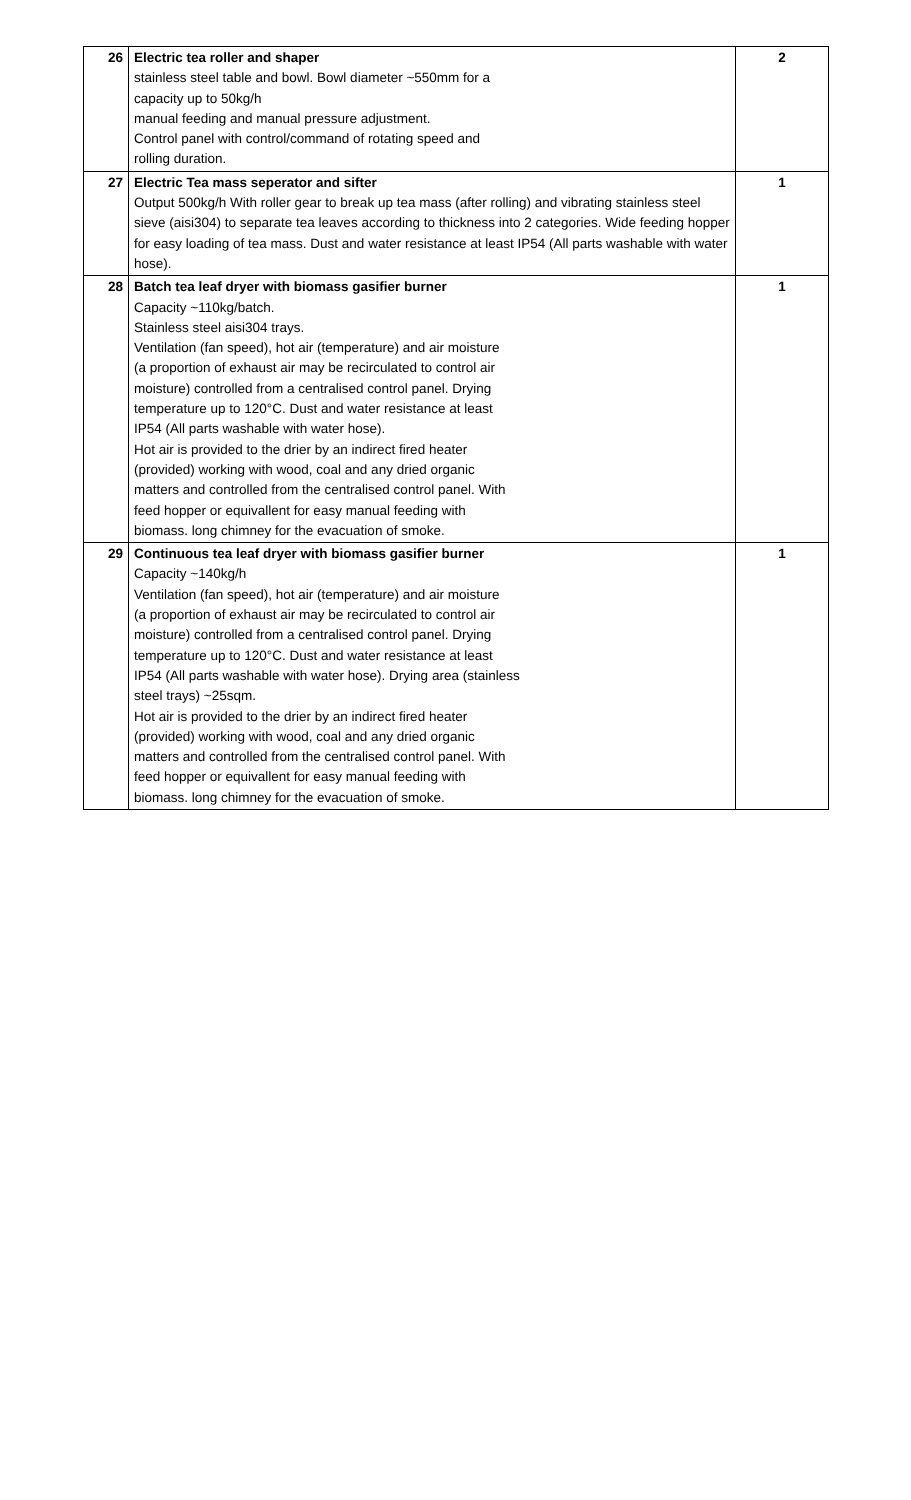| 26 | Electric tea roller and shaper stainless steel table and bowl. Bowl diameter ~550mm for a capacity up to 50kg/h manual feeding and manual pressure adjustment. Control panel with control/command of rotating speed and rolling duration. | 2 |
| 27 | Electric Tea mass seperator and sifter Output 500kg/h With roller gear to break up tea mass (after rolling) and vibrating stainless steel sieve (aisi304) to separate tea leaves according to thickness into 2 categories. Wide feeding hopper for easy loading of tea mass. Dust and water resistance at least IP54 (All parts washable with water hose). | 1 |
| 28 | Batch tea leaf dryer with biomass gasifier burner Capacity ~110kg/batch. Stainless steel aisi304 trays. Ventilation (fan speed), hot air (temperature) and air moisture (a proportion of exhaust air may be recirculated to control air moisture) controlled from a centralised control panel. Drying temperature up to 120°C. Dust and water resistance at least IP54 (All parts washable with water hose). Hot air is provided to the drier by an indirect fired heater (provided) working with wood, coal and any dried organic matters and controlled from the centralised control panel. With feed hopper or equivallent for easy manual feeding with biomass. long chimney for the evacuation of smoke. | 1 |
| 29 | Continuous tea leaf dryer with biomass gasifier burner Capacity ~140kg/h Ventilation (fan speed), hot air (temperature) and air moisture (a proportion of exhaust air may be recirculated to control air moisture) controlled from a centralised control panel. Drying temperature up to 120°C. Dust and water resistance at least IP54 (All parts washable with water hose). Drying area (stainless steel trays) ~25sqm. Hot air is provided to the drier by an indirect fired heater (provided) working with wood, coal and any dried organic matters and controlled from the centralised control panel. With feed hopper or equivallent for easy manual feeding with biomass. long chimney for the evacuation of smoke. | 1 |